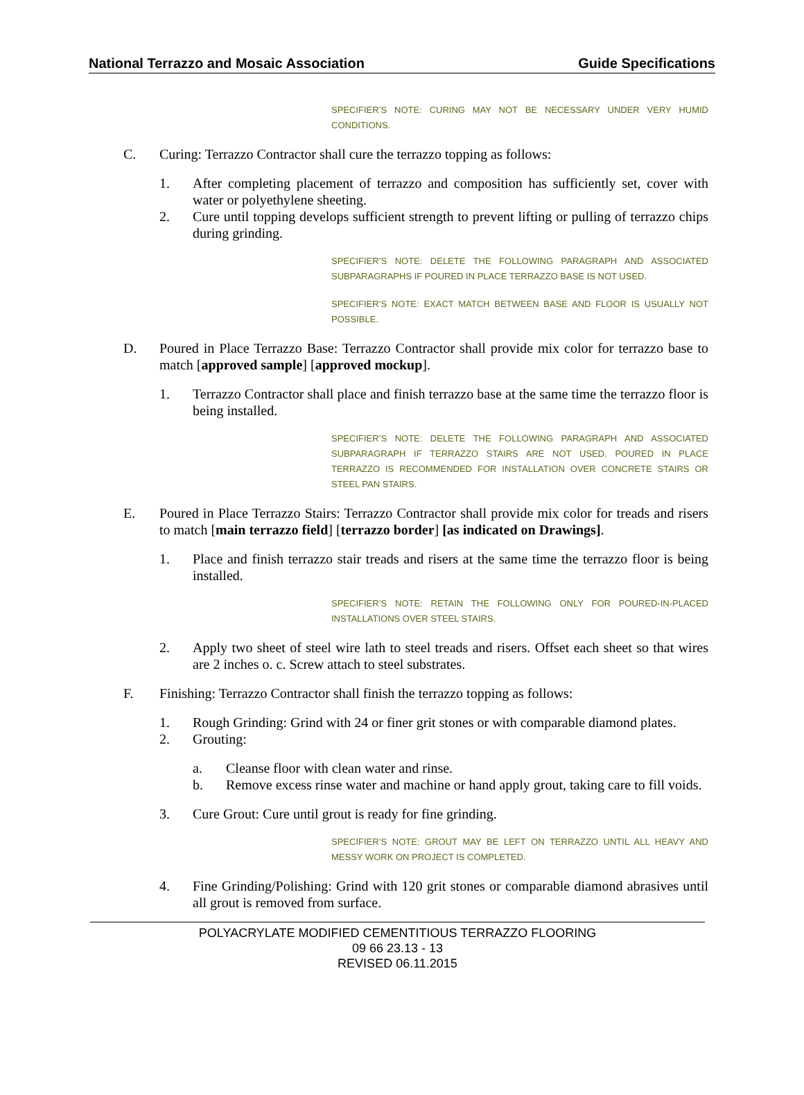National Terrazzo and Mosaic Association Guide Specifications
SPECIFIER’S NOTE: CURING MAY NOT BE NECESSARY UNDER VERY HUMID CONDITIONS.
C. Curing: Terrazzo Contractor shall cure the terrazzo topping as follows:
1. After completing placement of terrazzo and composition has sufficiently set, cover with water or polyethylene sheeting.
2. Cure until topping develops sufficient strength to prevent lifting or pulling of terrazzo chips during grinding.
SPECIFIER’S NOTE: DELETE THE FOLLOWING PARAGRAPH AND ASSOCIATED SUBPARAGRAPHS IF POURED IN PLACE TERRAZZO BASE IS NOT USED.
SPECIFIER’S NOTE: EXACT MATCH BETWEEN BASE AND FLOOR IS USUALLY NOT POSSIBLE.
D. Poured in Place Terrazzo Base: Terrazzo Contractor shall provide mix color for terrazzo base to match [approved sample] [approved mockup].
1. Terrazzo Contractor shall place and finish terrazzo base at the same time the terrazzo floor is being installed.
SPECIFIER’S NOTE: DELETE THE FOLLOWING PARAGRAPH AND ASSOCIATED SUBPARAGRAPH IF TERRAZZO STAIRS ARE NOT USED. POURED IN PLACE TERRAZZO IS RECOMMENDED FOR INSTALLATION OVER CONCRETE STAIRS OR STEEL PAN STAIRS.
E. Poured in Place Terrazzo Stairs: Terrazzo Contractor shall provide mix color for treads and risers to match [main terrazzo field] [terrazzo border] [as indicated on Drawings].
1. Place and finish terrazzo stair treads and risers at the same time the terrazzo floor is being installed.
SPECIFIER’S NOTE: RETAIN THE FOLLOWING ONLY FOR POURED-IN-PLACED INSTALLATIONS OVER STEEL STAIRS.
2. Apply two sheet of steel wire lath to steel treads and risers. Offset each sheet so that wires are 2 inches o. c. Screw attach to steel substrates.
F. Finishing: Terrazzo Contractor shall finish the terrazzo topping as follows:
1. Rough Grinding: Grind with 24 or finer grit stones or with comparable diamond plates.
2. Grouting:
a. Cleanse floor with clean water and rinse.
b. Remove excess rinse water and machine or hand apply grout, taking care to fill voids.
3. Cure Grout: Cure until grout is ready for fine grinding.
SPECIFIER’S NOTE: GROUT MAY BE LEFT ON TERRAZZO UNTIL ALL HEAVY AND MESSY WORK ON PROJECT IS COMPLETED.
4. Fine Grinding/Polishing: Grind with 120 grit stones or comparable diamond abrasives until all grout is removed from surface.
POLYACRYLATE MODIFIED CEMENTITIOUS TERRAZZO FLOORING
09 66 23.13 - 13
REVISED 06.11.2015